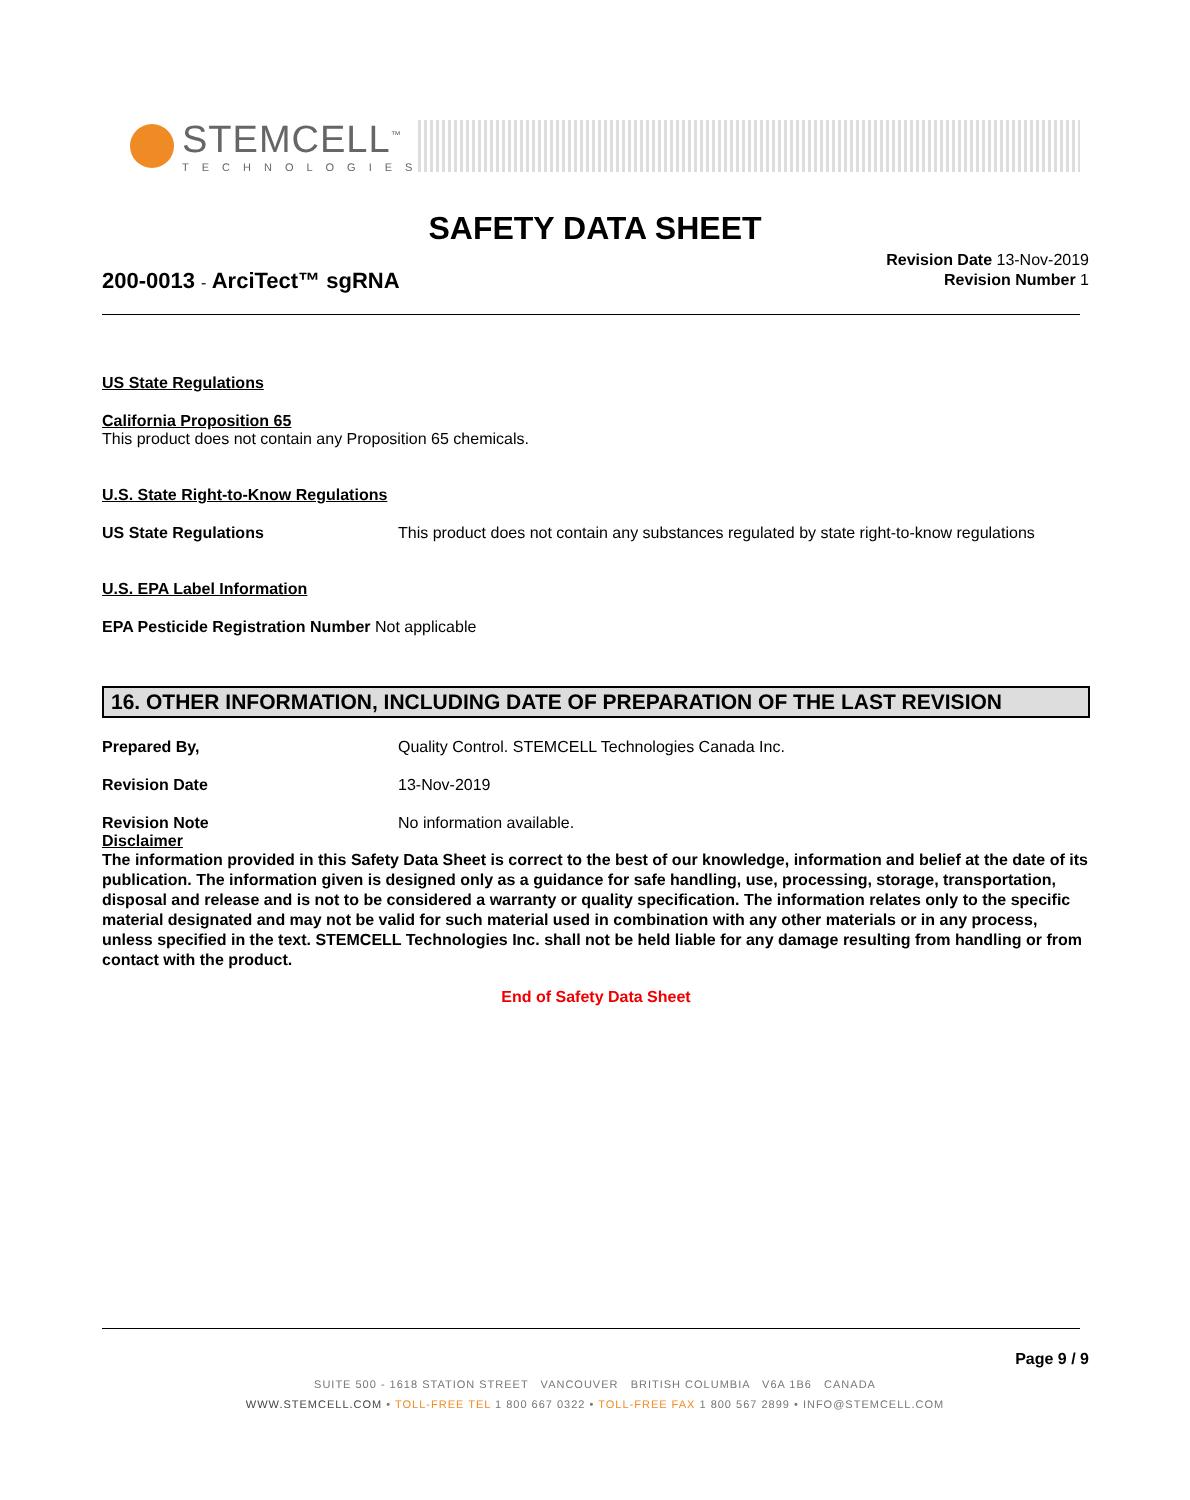STEMCELL<sup>™</sup>
TECHNOLOGIES
SAFETY DATA SHEET
200-0013 - ArciTect™ sgRNA
Revision Date 13-Nov-2019
Revision Number 1
US State Regulations
California Proposition 65
This product does not contain any Proposition 65 chemicals.
U.S. State Right-to-Know Regulations
US State Regulations This product does not contain any substances regulated by state right-to-know regulations
U.S. EPA Label Information
EPA Pesticide Registration Number Not applicable
16. OTHER INFORMATION, INCLUDING DATE OF PREPARATION OF THE LAST REVISION
Prepared By, Quality Control. STEMCELL Technologies Canada Inc.
Revision Date 13-Nov-2019
Revision Note No information available.
Disclaimer
The information provided in this Safety Data Sheet is correct to the best of our knowledge, information and belief at the date of its publication. The information given is designed only as a guidance for safe handling, use, processing, storage, transportation, disposal and release and is not to be considered a warranty or quality specification. The information relates only to the specific material designated and may not be valid for such material used in combination with any other materials or in any process, unless specified in the text. STEMCELL Technologies Inc. shall not be held liable for any damage resulting from handling or from contact with the product.
End of Safety Data Sheet
Page 9 / 9
SUITE 500 - 1618 STATION STREET VANCOUVER BRITISH COLUMBIA V6A 1B6 CANADA
WWW.STEMCELL.COM • TOLL-FREE TEL 1 800 667 0322 • TOLL-FREE FAX 1 800 567 2899 • INFO@STEMCELL.COM